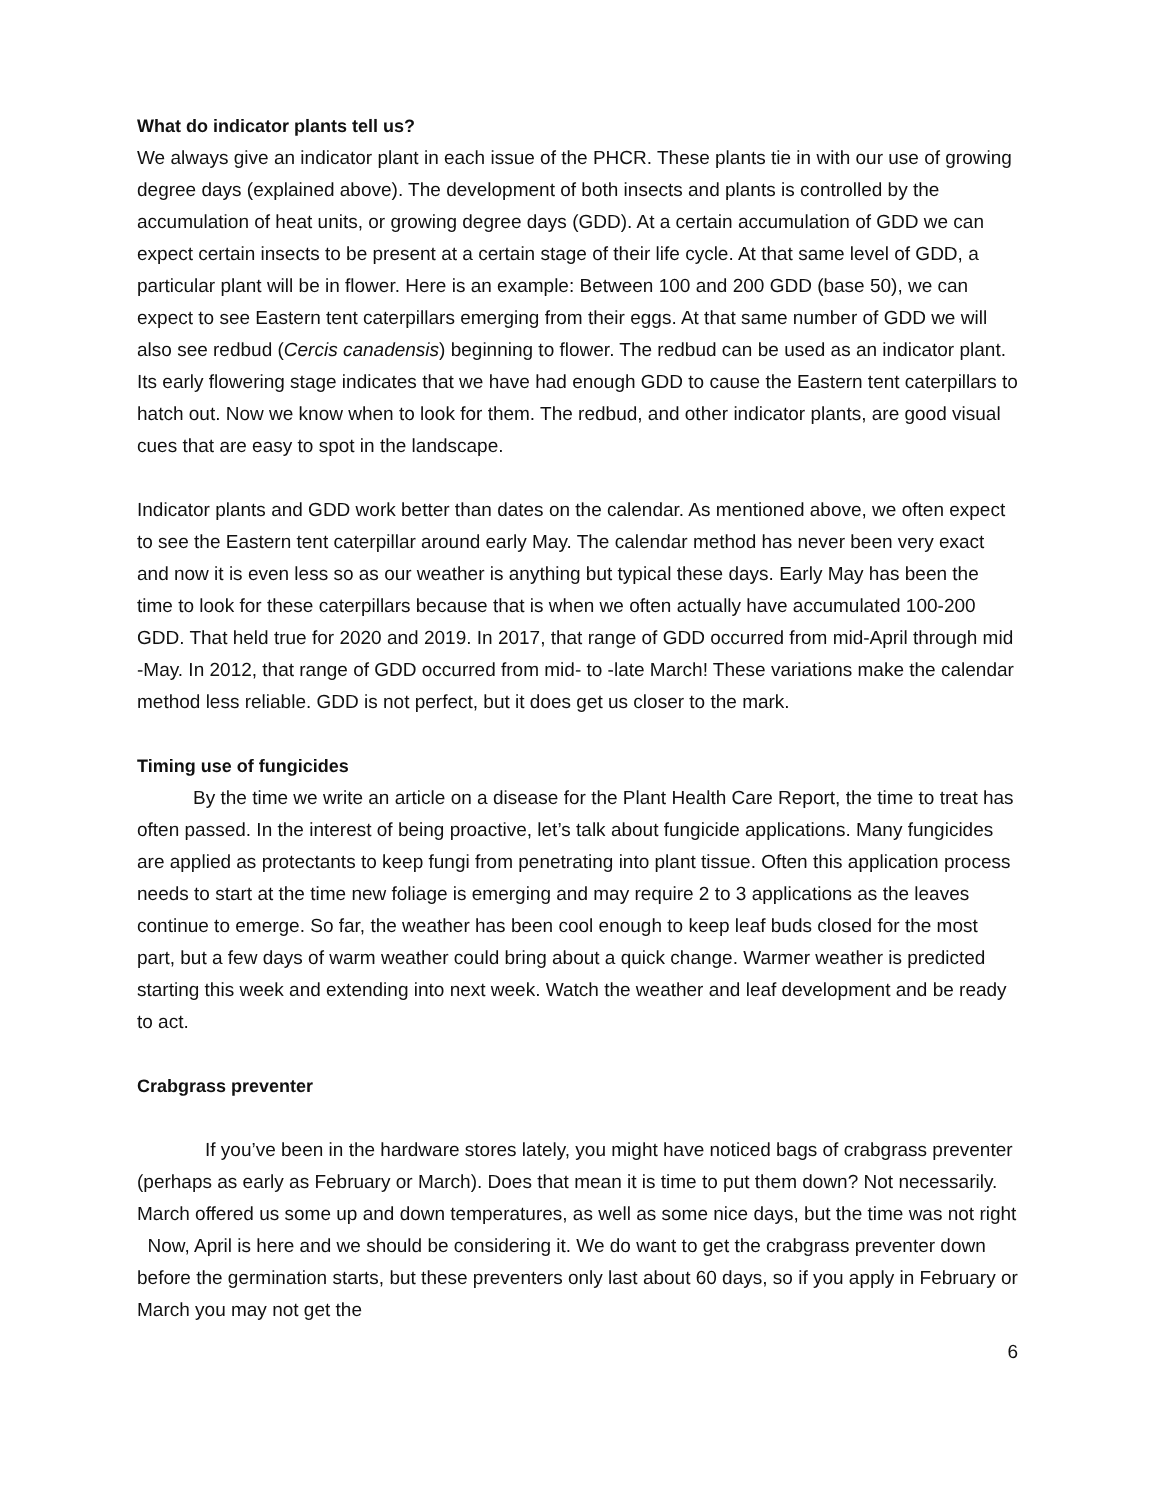What do indicator plants tell us?
We always give an indicator plant in each issue of the PHCR. These plants tie in with our use of growing degree days (explained above). The development of both insects and plants is controlled by the accumulation of heat units, or growing degree days (GDD). At a certain accumulation of GDD we can expect certain insects to be present at a certain stage of their life cycle. At that same level of GDD, a particular plant will be in flower. Here is an example: Between 100 and 200 GDD (base 50), we can expect to see Eastern tent caterpillars emerging from their eggs. At that same number of GDD we will also see redbud (Cercis canadensis) beginning to flower. The redbud can be used as an indicator plant. Its early flowering stage indicates that we have had enough GDD to cause the Eastern tent caterpillars to hatch out. Now we know when to look for them. The redbud, and other indicator plants, are good visual cues that are easy to spot in the landscape.
Indicator plants and GDD work better than dates on the calendar. As mentioned above, we often expect to see the Eastern tent caterpillar around early May. The calendar method has never been very exact and now it is even less so as our weather is anything but typical these days. Early May has been the time to look for these caterpillars because that is when we often actually have accumulated 100-200 GDD. That held true for 2020 and 2019. In 2017, that range of GDD occurred from mid-April through mid -May. In 2012, that range of GDD occurred from mid- to -late March! These variations make the calendar method less reliable. GDD is not perfect, but it does get us closer to the mark.
Timing use of fungicides
By the time we write an article on a disease for the Plant Health Care Report, the time to treat has often passed. In the interest of being proactive, let’s talk about fungicide applications. Many fungicides are applied as protectants to keep fungi from penetrating into plant tissue. Often this application process needs to start at the time new foliage is emerging and may require 2 to 3 applications as the leaves continue to emerge. So far, the weather has been cool enough to keep leaf buds closed for the most part, but a few days of warm weather could bring about a quick change. Warmer weather is predicted starting this week and extending into next week. Watch the weather and leaf development and be ready to act.
Crabgrass preventer
If you’ve been in the hardware stores lately, you might have noticed bags of crabgrass preventer (perhaps as early as February or March). Does that mean it is time to put them down? Not necessarily. March offered us some up and down temperatures, as well as some nice days, but the time was not right Now, April is here and we should be considering it. We do want to get the crabgrass preventer down before the germination starts, but these preventers only last about 60 days, so if you apply in February or March you may not get the
6